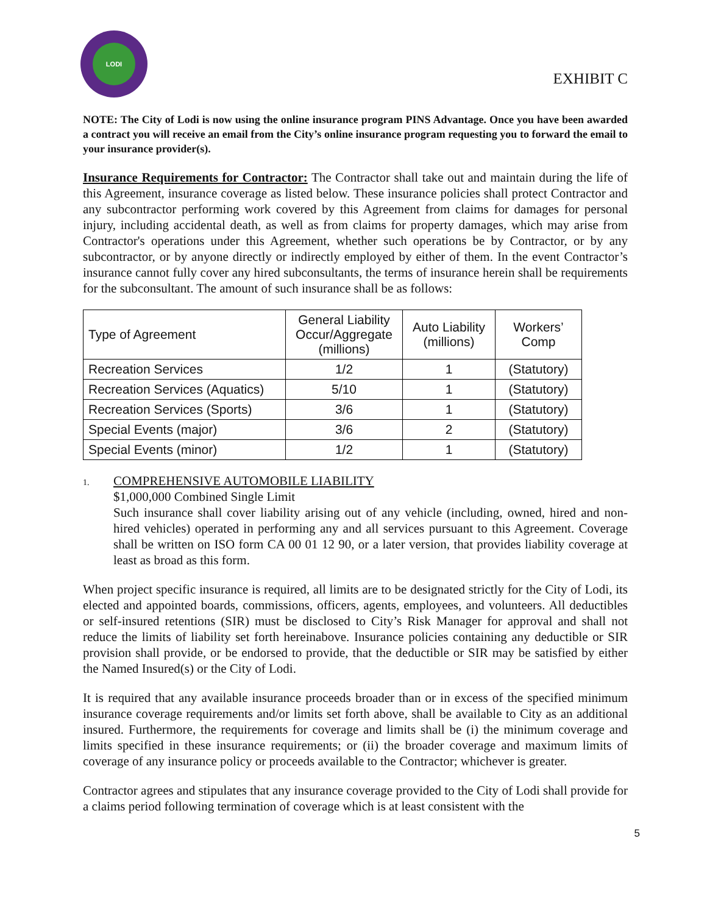LODI
EXHIBIT C
NOTE: The City of Lodi is now using the online insurance program PINS Advantage. Once you have been awarded a contract you will receive an email from the City’s online insurance program requesting you to forward the email to your insurance provider(s).
Insurance Requirements for Contractor: The Contractor shall take out and maintain during the life of this Agreement, insurance coverage as listed below. These insurance policies shall protect Contractor and any subcontractor performing work covered by this Agreement from claims for damages for personal injury, including accidental death, as well as from claims for property damages, which may arise from Contractor's operations under this Agreement, whether such operations be by Contractor, or by any subcontractor, or by anyone directly or indirectly employed by either of them. In the event Contractor’s insurance cannot fully cover any hired subconsultants, the terms of insurance herein shall be requirements for the subconsultant. The amount of such insurance shall be as follows:
| Type of Agreement | General Liability Occur/Aggregate (millions) | Auto Liability (millions) | Workers’ Comp |
| --- | --- | --- | --- |
| Recreation Services | 1/2 | 1 | (Statutory) |
| Recreation Services (Aquatics) | 5/10 | 1 | (Statutory) |
| Recreation Services (Sports) | 3/6 | 1 | (Statutory) |
| Special Events (major) | 3/6 | 2 | (Statutory) |
| Special Events (minor) | 1/2 | 1 | (Statutory) |
1. COMPREHENSIVE AUTOMOBILE LIABILITY
$1,000,000 Combined Single Limit
Such insurance shall cover liability arising out of any vehicle (including, owned, hired and non-hired vehicles) operated in performing any and all services pursuant to this Agreement. Coverage shall be written on ISO form CA 00 01 12 90, or a later version, that provides liability coverage at least as broad as this form.
When project specific insurance is required, all limits are to be designated strictly for the City of Lodi, its elected and appointed boards, commissions, officers, agents, employees, and volunteers. All deductibles or self-insured retentions (SIR) must be disclosed to City’s Risk Manager for approval and shall not reduce the limits of liability set forth hereinabove. Insurance policies containing any deductible or SIR provision shall provide, or be endorsed to provide, that the deductible or SIR may be satisfied by either the Named Insured(s) or the City of Lodi.
It is required that any available insurance proceeds broader than or in excess of the specified minimum insurance coverage requirements and/or limits set forth above, shall be available to City as an additional insured. Furthermore, the requirements for coverage and limits shall be (i) the minimum coverage and limits specified in these insurance requirements; or (ii) the broader coverage and maximum limits of coverage of any insurance policy or proceeds available to the Contractor; whichever is greater.
Contractor agrees and stipulates that any insurance coverage provided to the City of Lodi shall provide for a claims period following termination of coverage which is at least consistent with the
5